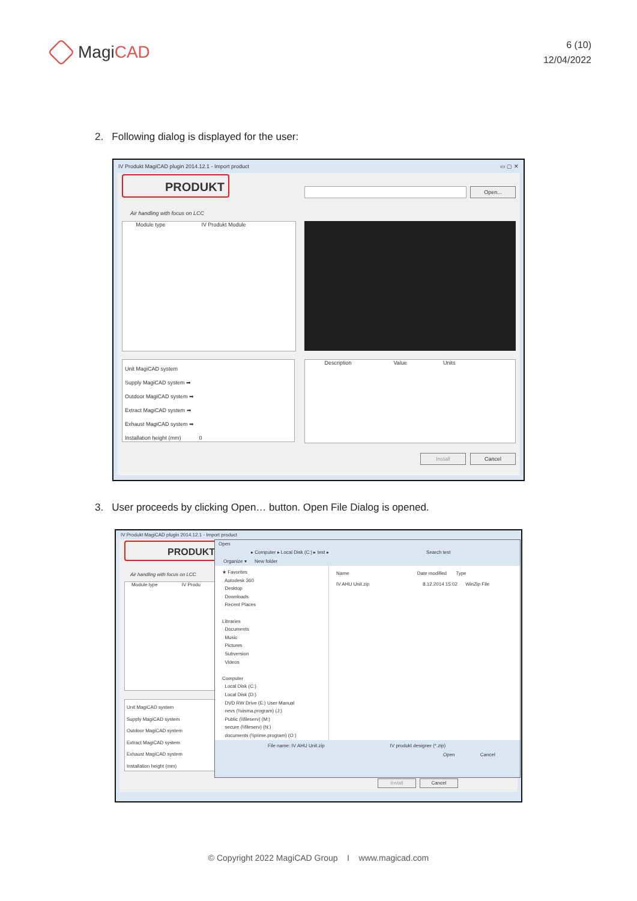MagiCAD
6 (10)
12/04/2022
2. Following dialog is displayed for the user:
IV Produkt MagiCAD plugin 2014.12.1 - Import product ▭ ▢ ✕
PRODUKT
Air handling with focus on LCC
Open...
Module type IV Produkt Module
Unit MagiCAD system
Supply MagiCAD system ➡
Outdoor MagiCAD system ➡
Extract MagiCAD system ➡
Exhaust MagiCAD system ➡
Installation height (mm) 0
Description Value Units
Install Cancel
3. User proceeds by clicking Open… button. Open File Dialog is opened.
IV Produkt MagiCAD plugin 2014.12.1 - Import product
PRODUKT
Air handling with focus on LCC
Module type IV Produ
Unit MagiCAD system
Supply MagiCAD system
Outdoor MagiCAD system
Extract MagiCAD system
Exhaust MagiCAD system
Installation height (mm)
Install Cancel
Open
▸ Computer ▸ Local Disk (C:) ▸ test ▸ Search test
Organize ▾ New folder
★ Favorites
Autodesk 360
Desktop
Downloads
Recent Places
Libraries
Documents
Music
Pictures
Subversion
Videos
Computer
Local Disk (C:)
Local Disk (D:)
DVD RW Drive (E:) User Manual
nevs (\\visma.program) (J:)
Public (\\fileserv) (M:)
secure (\\fileserv) (N:)
documents (\\prime.program) (O:)
Name Date modified Type
IV AHU Unit.zip 8.12.2014 15:02 WinZip File
File name: IV AHU Unit.zip IV produkt designer (*.zip)
Open Cancel
© Copyright 2022 MagiCAD Group I www.magicad.com